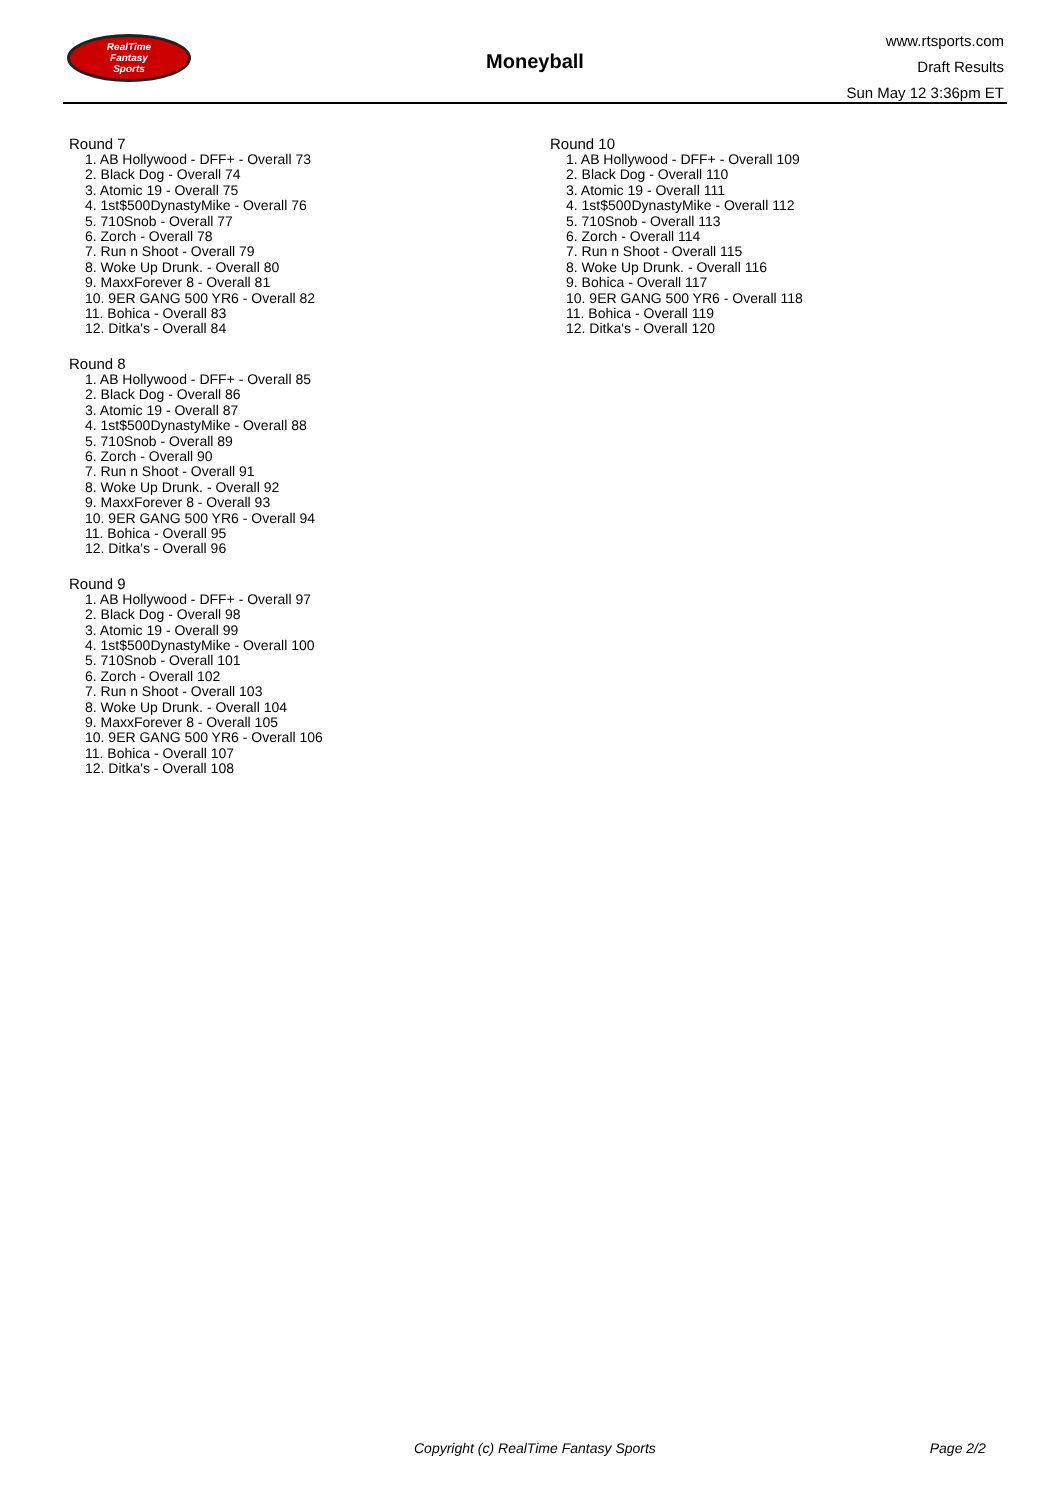RealTime
Fantasy
Sports
Moneyball
www.rtsports.com
Draft Results
Sun May 12 3:36pm ET
Round 7
1. AB Hollywood - DFF+ - Overall 73
2. Black Dog - Overall 74
3. Atomic 19 - Overall 75
4. 1st$500DynastyMike - Overall 76
5. 710Snob - Overall 77
6. Zorch - Overall 78
7. Run n Shoot - Overall 79
8. Woke Up Drunk. - Overall 80
9. MaxxForever 8 - Overall 81
10. 9ER GANG 500 YR6 - Overall 82
11. Bohica - Overall 83
12. Ditka's - Overall 84
Round 8
1. AB Hollywood - DFF+ - Overall 85
2. Black Dog - Overall 86
3. Atomic 19 - Overall 87
4. 1st$500DynastyMike - Overall 88
5. 710Snob - Overall 89
6. Zorch - Overall 90
7. Run n Shoot - Overall 91
8. Woke Up Drunk. - Overall 92
9. MaxxForever 8 - Overall 93
10. 9ER GANG 500 YR6 - Overall 94
11. Bohica - Overall 95
12. Ditka's - Overall 96
Round 9
1. AB Hollywood - DFF+ - Overall 97
2. Black Dog - Overall 98
3. Atomic 19 - Overall 99
4. 1st$500DynastyMike - Overall 100
5. 710Snob - Overall 101
6. Zorch - Overall 102
7. Run n Shoot - Overall 103
8. Woke Up Drunk. - Overall 104
9. MaxxForever 8 - Overall 105
10. 9ER GANG 500 YR6 - Overall 106
11. Bohica - Overall 107
12. Ditka's - Overall 108
Round 10
1. AB Hollywood - DFF+ - Overall 109
2. Black Dog - Overall 110
3. Atomic 19 - Overall 111
4. 1st$500DynastyMike - Overall 112
5. 710Snob - Overall 113
6. Zorch - Overall 114
7. Run n Shoot - Overall 115
8. Woke Up Drunk. - Overall 116
9. Bohica - Overall 117
10. 9ER GANG 500 YR6 - Overall 118
11. Bohica - Overall 119
12. Ditka's - Overall 120
Copyright (c) RealTime Fantasy Sports Page 2/2